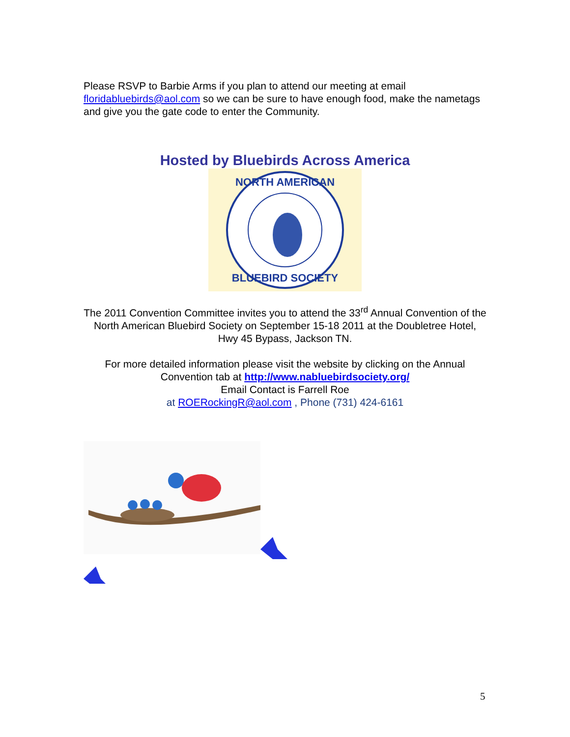Please RSVP to Barbie Arms if you plan to attend our meeting at email floridabluebirds@aol.com so we can be sure to have enough food, make the nametags and give you the gate code to enter the Community.
Hosted by Bluebirds Across America
NORTH AMERICAN
BLUEBIRD SOCIETY
The 2011 Convention Committee invites you to attend the 33<sup>rd</sup> Annual Convention of the North American Bluebird Society on September 15-18 2011 at the Doubletree Hotel, Hwy 45 Bypass, Jackson TN.
For more detailed information please visit the website by clicking on the Annual Convention tab at http://www.nabluebirdsociety.org/
Email Contact is Farrell Roe
at ROERockingR@aol.com , Phone (731) 424-6161
5